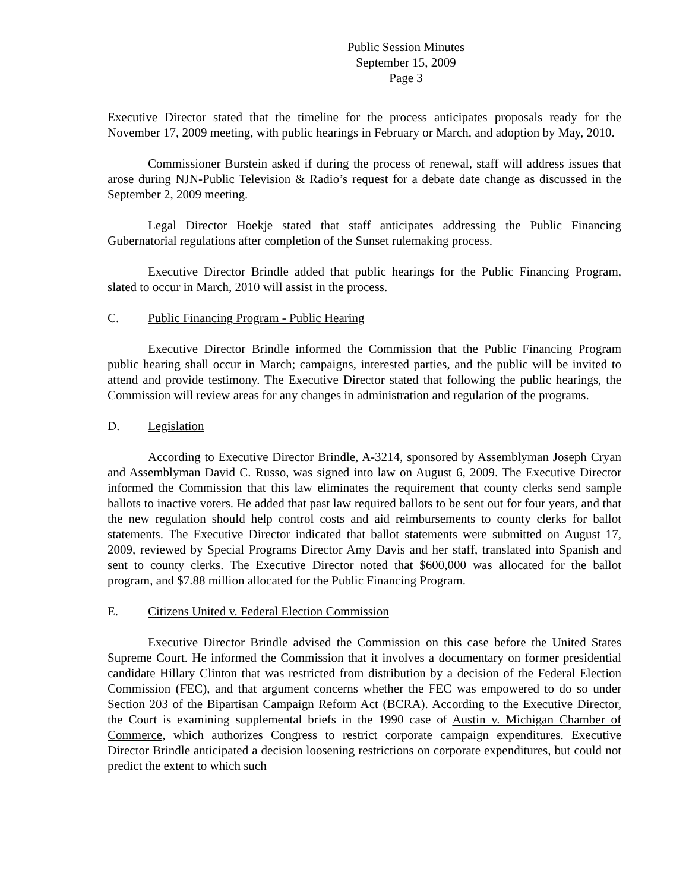Public Session Minutes
September 15, 2009
Page 3
Executive Director stated that the timeline for the process anticipates proposals ready for the November 17, 2009 meeting, with public hearings in February or March, and adoption by May, 2010.
Commissioner Burstein asked if during the process of renewal, staff will address issues that arose during NJN-Public Television & Radio’s request for a debate date change as discussed in the September 2, 2009 meeting.
Legal Director Hoekje stated that staff anticipates addressing the Public Financing Gubernatorial regulations after completion of the Sunset rulemaking process.
Executive Director Brindle added that public hearings for the Public Financing Program, slated to occur in March, 2010 will assist in the process.
C. Public Financing Program - Public Hearing
Executive Director Brindle informed the Commission that the Public Financing Program public hearing shall occur in March; campaigns, interested parties, and the public will be invited to attend and provide testimony. The Executive Director stated that following the public hearings, the Commission will review areas for any changes in administration and regulation of the programs.
D. Legislation
According to Executive Director Brindle, A-3214, sponsored by Assemblyman Joseph Cryan and Assemblyman David C. Russo, was signed into law on August 6, 2009. The Executive Director informed the Commission that this law eliminates the requirement that county clerks send sample ballots to inactive voters. He added that past law required ballots to be sent out for four years, and that the new regulation should help control costs and aid reimbursements to county clerks for ballot statements. The Executive Director indicated that ballot statements were submitted on August 17, 2009, reviewed by Special Programs Director Amy Davis and her staff, translated into Spanish and sent to county clerks. The Executive Director noted that $600,000 was allocated for the ballot program, and $7.88 million allocated for the Public Financing Program.
E. Citizens United v. Federal Election Commission
Executive Director Brindle advised the Commission on this case before the United States Supreme Court. He informed the Commission that it involves a documentary on former presidential candidate Hillary Clinton that was restricted from distribution by a decision of the Federal Election Commission (FEC), and that argument concerns whether the FEC was empowered to do so under Section 203 of the Bipartisan Campaign Reform Act (BCRA). According to the Executive Director, the Court is examining supplemental briefs in the 1990 case of Austin v. Michigan Chamber of Commerce, which authorizes Congress to restrict corporate campaign expenditures. Executive Director Brindle anticipated a decision loosening restrictions on corporate expenditures, but could not predict the extent to which such